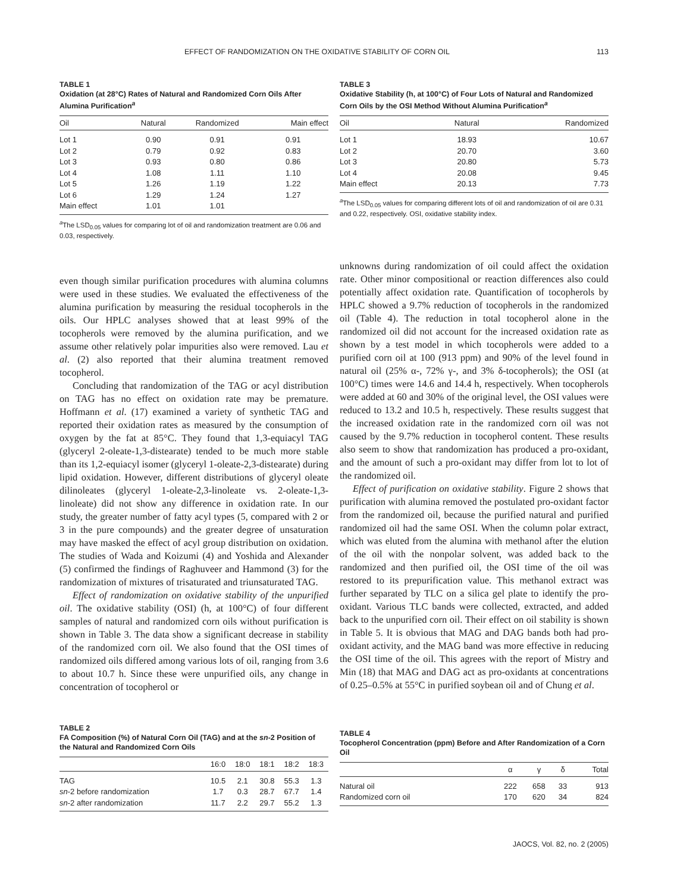EFFECT OF RANDOMIZATION ON THE OXIDATIVE STABILITY OF CORN OIL 113
TABLE 1
Oxidation (at 28°C) Rates of Natural and Randomized Corn Oils After Alumina Purification<sup>a</sup>
| Oil | Natural | Randomized | Main effect |
| --- | --- | --- | --- |
| Lot 1 | 0.90 | 0.91 | 0.91 |
| Lot 2 | 0.79 | 0.92 | 0.83 |
| Lot 3 | 0.93 | 0.80 | 0.86 |
| Lot 4 | 1.08 | 1.11 | 1.10 |
| Lot 5 | 1.26 | 1.19 | 1.22 |
| Lot 6 | 1.29 | 1.24 | 1.27 |
| Main effect | 1.01 | 1.01 | |
<sup>a</sup> The LSD<sub>0.05</sub> values for comparing lot of oil and randomization treatment are 0.06 and 0.03, respectively.
even though similar purification procedures with alumina columns were used in these studies. We evaluated the effectiveness of the alumina purification by measuring the residual tocopherols in the oils. Our HPLC analyses showed that at least 99% of the tocopherols were removed by the alumina purification, and we assume other relatively polar impurities also were removed. Lau et al. (2) also reported that their alumina treatment removed tocopherol.
Concluding that randomization of the TAG or acyl distribution on TAG has no effect on oxidation rate may be premature. Hoffmann et al. (17) examined a variety of synthetic TAG and reported their oxidation rates as measured by the consumption of oxygen by the fat at 85°C. They found that 1,3-equiacyl TAG (glyceryl 2-oleate-1,3-distearate) tended to be much more stable than its 1,2-equiacyl isomer (glyceryl 1-oleate-2,3-distearate) during lipid oxidation. However, different distributions of glyceryl oleate dilinoleates (glyceryl 1-oleate-2,3-linoleate vs. 2-oleate-1,3-linoleate) did not show any difference in oxidation rate. In our study, the greater number of fatty acyl types (5, compared with 2 or 3 in the pure compounds) and the greater degree of unsaturation may have masked the effect of acyl group distribution on oxidation. The studies of Wada and Koizumi (4) and Yoshida and Alexander (5) confirmed the findings of Raghuveer and Hammond (3) for the randomization of mixtures of trisaturated and triunsaturated TAG.
Effect of randomization on oxidative stability of the unpurified oil. The oxidative stability (OSI) (h, at 100°C) of four different samples of natural and randomized corn oils without purification is shown in Table 3. The data show a significant decrease in stability of the randomized corn oil. We also found that the OSI times of randomized oils differed among various lots of oil, ranging from 3.6 to about 10.7 h. Since these were unpurified oils, any change in concentration of tocopherol or
TABLE 2
FA Composition (%) of Natural Corn Oil (TAG) and at the sn-2 Position of the Natural and Randomized Corn Oils
| | 16:0 | 18:0 | 18:1 | 18:2 | 18:3 |
| --- | --- | --- | --- | --- | --- |
| TAG | 10.5 | 2.1 | 30.8 | 55.3 | 1.3 |
| sn -2 before randomization | 1.7 | 0.3 | 28.7 | 67.7 | 1.4 |
| sn -2 after randomization | 11.7 | 2.2 | 29.7 | 55.2 | 1.3 |
TABLE 3
Oxidative Stability (h, at 100°C) of Four Lots of Natural and Randomized Corn Oils by the OSI Method Without Alumina Purification<sup>a</sup>
| Oil | Natural | Randomized |
| --- | --- | --- |
| Lot 1 | 18.93 | 10.67 |
| Lot 2 | 20.70 | 3.60 |
| Lot 3 | 20.80 | 5.73 |
| Lot 4 | 20.08 | 9.45 |
| Main effect | 20.13 | 7.73 |
<sup>a</sup> The LSD<sub>0.05</sub> values for comparing different lots of oil and randomization of oil are 0.31 and 0.22, respectively. OSI, oxidative stability index.
unknowns during randomization of oil could affect the oxidation rate. Other minor compositional or reaction differences also could potentially affect oxidation rate. Quantification of tocopherols by HPLC showed a 9.7% reduction of tocopherols in the randomized oil (Table 4). The reduction in total tocopherol alone in the randomized oil did not account for the increased oxidation rate as shown by a test model in which tocopherols were added to a purified corn oil at 100 (913 ppm) and 90% of the level found in natural oil (25% α-, 72% γ-, and 3% δ-tocopherols); the OSI (at 100°C) times were 14.6 and 14.4 h, respectively. When tocopherols were added at 60 and 30% of the original level, the OSI values were reduced to 13.2 and 10.5 h, respectively. These results suggest that the increased oxidation rate in the randomized corn oil was not caused by the 9.7% reduction in tocopherol content. These results also seem to show that randomization has produced a pro-oxidant, and the amount of such a pro-oxidant may differ from lot to lot of the randomized oil.
Effect of purification on oxidative stability. Figure 2 shows that purification with alumina removed the postulated pro-oxidant factor from the randomized oil, because the purified natural and purified randomized oil had the same OSI. When the column polar extract, which was eluted from the alumina with methanol after the elution of the oil with the nonpolar solvent, was added back to the randomized and then purified oil, the OSI time of the oil was restored to its prepurification value. This methanol extract was further separated by TLC on a silica gel plate to identify the pro-oxidant. Various TLC bands were collected, extracted, and added back to the unpurified corn oil. Their effect on oil stability is shown in Table 5. It is obvious that MAG and DAG bands both had pro-oxidant activity, and the MAG band was more effective in reducing the OSI time of the oil. This agrees with the report of Mistry and Min (18) that MAG and DAG act as pro-oxidants at concentrations of 0.25–0.5% at 55°C in purified soybean oil and of Chung et al.
TABLE 4
Tocopherol Concentration (ppm) Before and After Randomization of a Corn Oil
| | α | γ | δ | Total |
| --- | --- | --- | --- | --- |
| Natural oil | 222 | 658 | 33 | 913 |
| Randomized corn oil | 170 | 620 | 34 | 824 |
JAOCS, Vol. 82, no. 2 (2005)